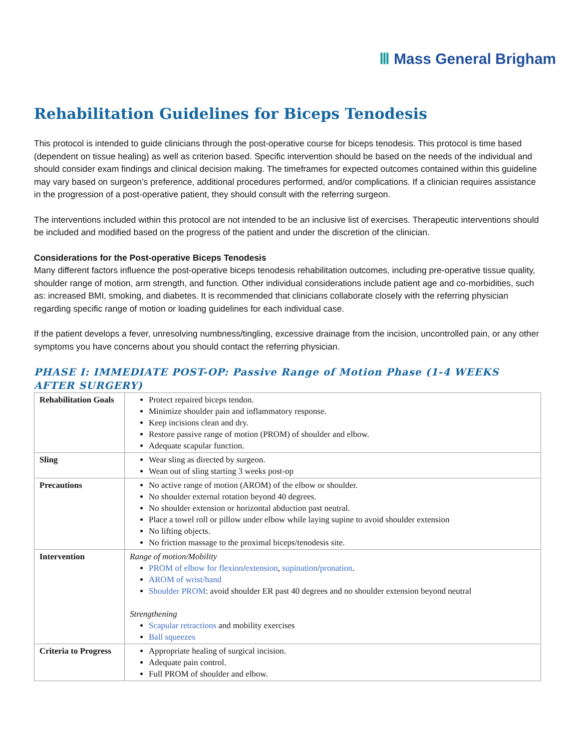Ⅲ Mass General Brigham
Rehabilitation Guidelines for Biceps Tenodesis
This protocol is intended to guide clinicians through the post-operative course for biceps tenodesis. This protocol is time based (dependent on tissue healing) as well as criterion based. Specific intervention should be based on the needs of the individual and should consider exam findings and clinical decision making. The timeframes for expected outcomes contained within this guideline may vary based on surgeon’s preference, additional procedures performed, and/or complications. If a clinician requires assistance in the progression of a post-operative patient, they should consult with the referring surgeon.
The interventions included within this protocol are not intended to be an inclusive list of exercises. Therapeutic interventions should be included and modified based on the progress of the patient and under the discretion of the clinician.
Considerations for the Post-operative Biceps Tenodesis
Many different factors influence the post-operative biceps tenodesis rehabilitation outcomes, including pre-operative tissue quality, shoulder range of motion, arm strength, and function. Other individual considerations include patient age and co-morbidities, such as: increased BMI, smoking, and diabetes. It is recommended that clinicians collaborate closely with the referring physician regarding specific range of motion or loading guidelines for each individual case.
If the patient develops a fever, unresolving numbness/tingling, excessive drainage from the incision, uncontrolled pain, or any other symptoms you have concerns about you should contact the referring physician.
PHASE I: IMMEDIATE POST-OP: Passive Range of Motion Phase (1-4 WEEKS AFTER SURGERY)
| Rehabilitation Goals | Protect repaired biceps tendon. Minimize shoulder pain and inflammatory response. Keep incisions clean and dry. Restore passive range of motion (PROM) of shoulder and elbow. Adequate scapular function. |
| Sling | Wear sling as directed by surgeon. Wean out of sling starting 3 weeks post-op |
| Precautions | No active range of motion (AROM) of the elbow or shoulder. No shoulder external rotation beyond 40 degrees. No shoulder extension or horizontal abduction past neutral. Place a towel roll or pillow under elbow while laying supine to avoid shoulder extension No lifting objects. No friction massage to the proximal biceps/tenodesis site. |
| Intervention | Range of motion/Mobility PROM of elbow for flexion / extension , supination / pronation . AROM of wrist/hand Shoulder PROM : avoid shoulder ER past 40 degrees and no shoulder extension beyond neutral Strengthening Scapular retractions and mobility exercises Ball squeezes |
| Criteria to Progress | Appropriate healing of surgical incision. Adequate pain control. Full PROM of shoulder and elbow. |